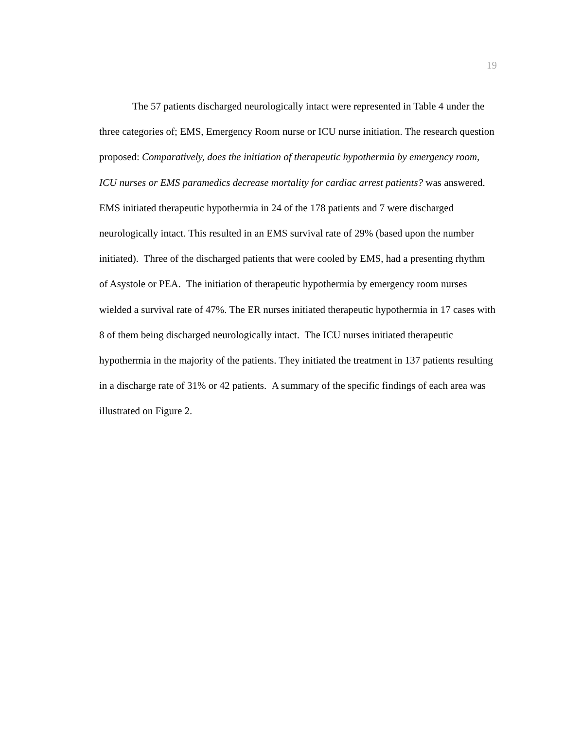19
The 57 patients discharged neurologically intact were represented in Table 4 under the three categories of; EMS, Emergency Room nurse or ICU nurse initiation. The research question proposed: Comparatively, does the initiation of therapeutic hypothermia by emergency room, ICU nurses or EMS paramedics decrease mortality for cardiac arrest patients? was answered. EMS initiated therapeutic hypothermia in 24 of the 178 patients and 7 were discharged neurologically intact. This resulted in an EMS survival rate of 29% (based upon the number initiated). Three of the discharged patients that were cooled by EMS, had a presenting rhythm of Asystole or PEA. The initiation of therapeutic hypothermia by emergency room nurses wielded a survival rate of 47%. The ER nurses initiated therapeutic hypothermia in 17 cases with 8 of them being discharged neurologically intact. The ICU nurses initiated therapeutic hypothermia in the majority of the patients. They initiated the treatment in 137 patients resulting in a discharge rate of 31% or 42 patients. A summary of the specific findings of each area was illustrated on Figure 2.